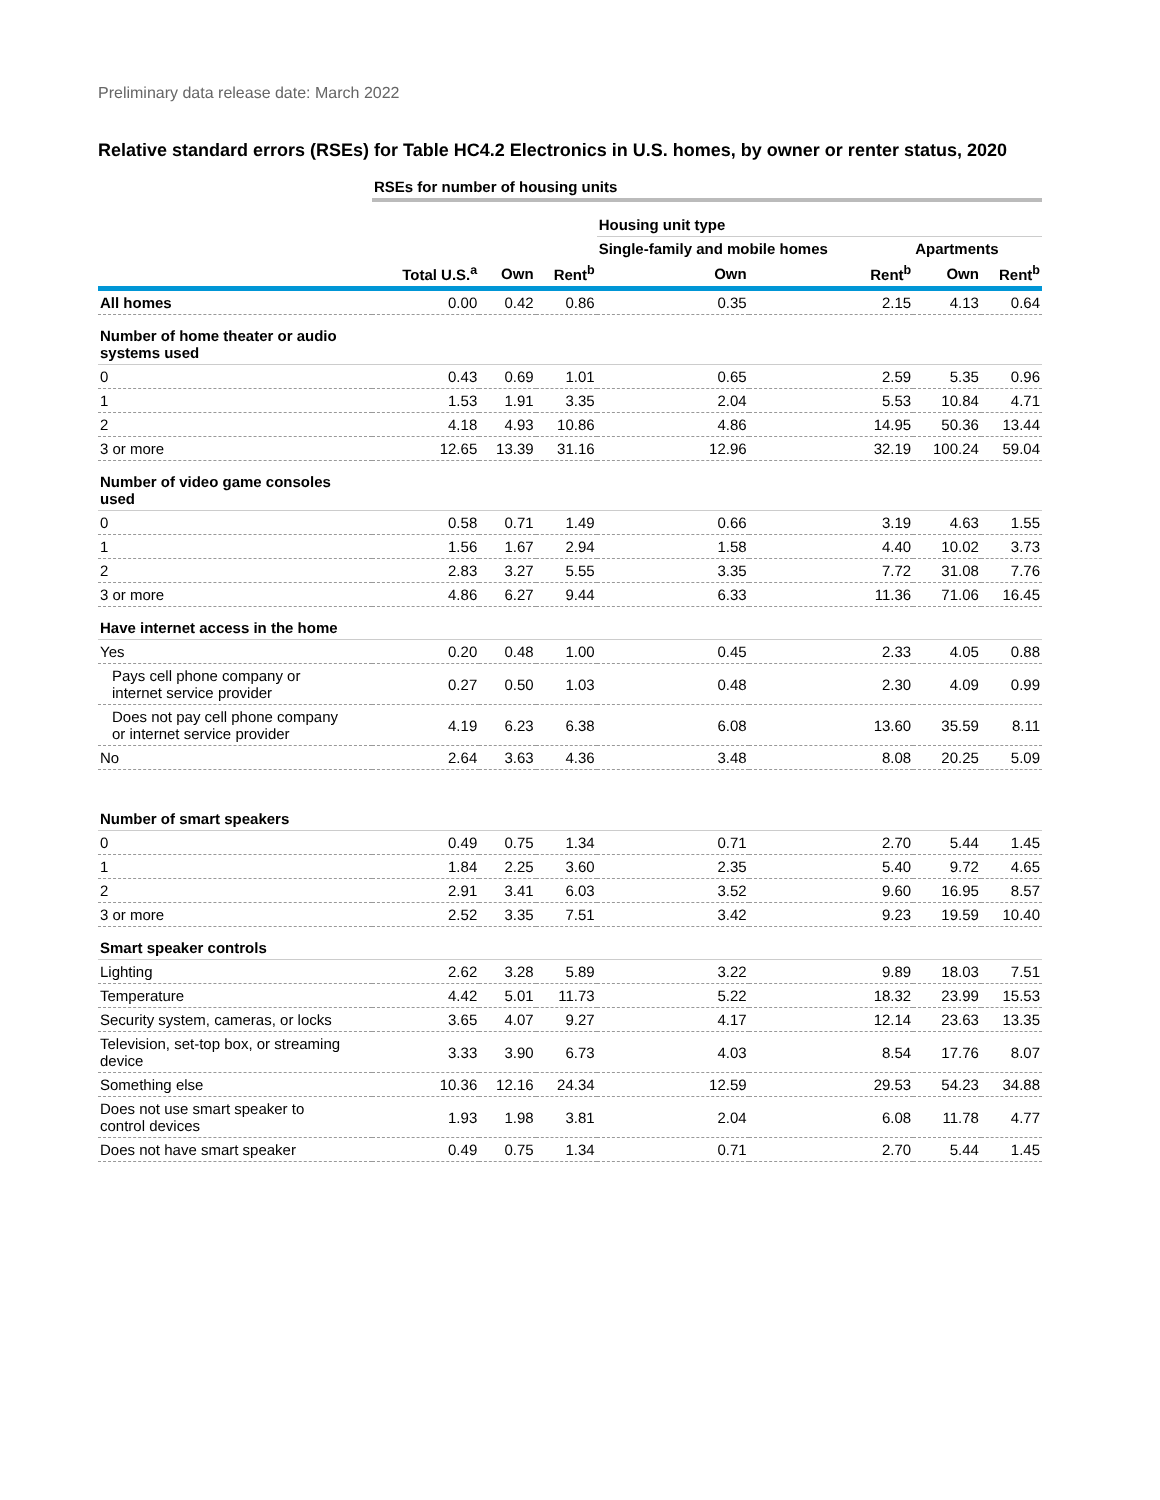Preliminary data release date: March 2022
Relative standard errors (RSEs) for Table HC4.2 Electronics in U.S. homes, by owner or renter status, 2020
| | RSEs for number of housing units | | | | | | |
| --- | --- | --- | --- | --- | --- | --- | --- |
| | | | | Housing unit type | | | |
| | | | | Single-family and mobile homes | | Apartments | |
| | Total U.S.<sup>a</sup> | Own | Rent<sup>b</sup> | Own | Rent<sup>b</sup> | Own | Rent<sup>b</sup> |
| All homes | 0.00 | 0.42 | 0.86 | 0.35 | 2.15 | 4.13 | 0.64 |
| Number of home theater or audio systems used | | | | | | | |
| 0 | 0.43 | 0.69 | 1.01 | 0.65 | 2.59 | 5.35 | 0.96 |
| 1 | 1.53 | 1.91 | 3.35 | 2.04 | 5.53 | 10.84 | 4.71 |
| 2 | 4.18 | 4.93 | 10.86 | 4.86 | 14.95 | 50.36 | 13.44 |
| 3 or more | 12.65 | 13.39 | 31.16 | 12.96 | 32.19 | 100.24 | 59.04 |
| Number of video game consoles used | | | | | | | |
| 0 | 0.58 | 0.71 | 1.49 | 0.66 | 3.19 | 4.63 | 1.55 |
| 1 | 1.56 | 1.67 | 2.94 | 1.58 | 4.40 | 10.02 | 3.73 |
| 2 | 2.83 | 3.27 | 5.55 | 3.35 | 7.72 | 31.08 | 7.76 |
| 3 or more | 4.86 | 6.27 | 9.44 | 6.33 | 11.36 | 71.06 | 16.45 |
| Have internet access in the home | | | | | | | |
| Yes | 0.20 | 0.48 | 1.00 | 0.45 | 2.33 | 4.05 | 0.88 |
| Pays cell phone company or internet service provider | 0.27 | 0.50 | 1.03 | 0.48 | 2.30 | 4.09 | 0.99 |
| Does not pay cell phone company or internet service provider | 4.19 | 6.23 | 6.38 | 6.08 | 13.60 | 35.59 | 8.11 |
| No | 2.64 | 3.63 | 4.36 | 3.48 | 8.08 | 20.25 | 5.09 |
| Number of smart speakers | | | | | | | |
| 0 | 0.49 | 0.75 | 1.34 | 0.71 | 2.70 | 5.44 | 1.45 |
| 1 | 1.84 | 2.25 | 3.60 | 2.35 | 5.40 | 9.72 | 4.65 |
| 2 | 2.91 | 3.41 | 6.03 | 3.52 | 9.60 | 16.95 | 8.57 |
| 3 or more | 2.52 | 3.35 | 7.51 | 3.42 | 9.23 | 19.59 | 10.40 |
| Smart speaker controls | | | | | | | |
| Lighting | 2.62 | 3.28 | 5.89 | 3.22 | 9.89 | 18.03 | 7.51 |
| Temperature | 4.42 | 5.01 | 11.73 | 5.22 | 18.32 | 23.99 | 15.53 |
| Security system, cameras, or locks | 3.65 | 4.07 | 9.27 | 4.17 | 12.14 | 23.63 | 13.35 |
| Television, set-top box, or streaming device | 3.33 | 3.90 | 6.73 | 4.03 | 8.54 | 17.76 | 8.07 |
| Something else | 10.36 | 12.16 | 24.34 | 12.59 | 29.53 | 54.23 | 34.88 |
| Does not use smart speaker to control devices | 1.93 | 1.98 | 3.81 | 2.04 | 6.08 | 11.78 | 4.77 |
| Does not have smart speaker | 0.49 | 0.75 | 1.34 | 0.71 | 2.70 | 5.44 | 1.45 |